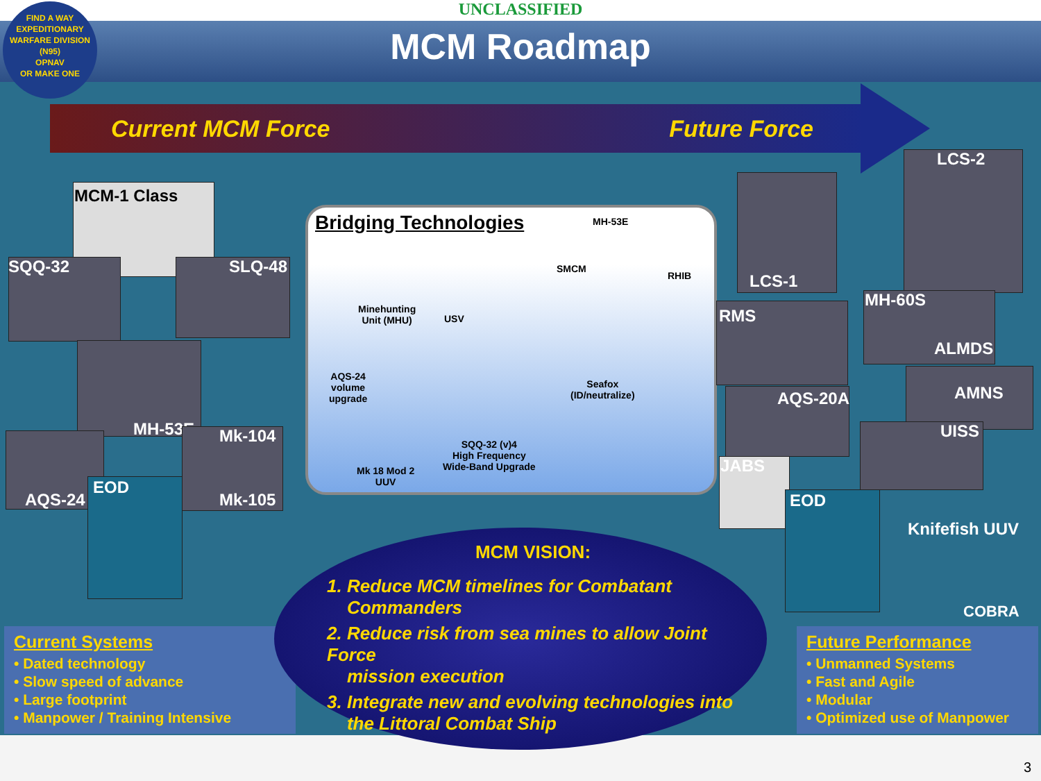UNCLASSIFIED
MCM Roadmap
Current MCM Force Future Force
MCM-1 Class
SQQ-32 SLQ-48
MH-53E
AQS-24
Mk-104
Mk-105
EOD
Bridging Technologies
MH-53E
SMCM
RHIB
Minehunting
Unit (MHU) USV
AQS-24
volume
upgrade
Seafox
(ID/neutralize)
SQQ-32 (v)4
High Frequency
Wide-Band Upgrade Mk 18 Mod 2
UUV
LCS-1
LCS-2
RMS
MH-60S
ALMDS
AMNS
AQS-20A
UISS
JABS
EOD
Knifefish UUV
COBRA
Current Systems
• Dated technology
• Slow speed of advance
• Large footprint
• Manpower / Training Intensive
Future Performance
• Unmanned Systems
• Fast and Agile
• Modular
• Optimized use of Manpower
3
MCM VISION:
1. Reduce MCM timelines for Combatant
Commanders
2. Reduce risk from sea mines to allow Joint Force
mission execution
3. Integrate new and evolving technologies into
the Littoral Combat Ship
FIND A WAY
EXPEDITIONARY WARFARE DIVISION
(N95)
OPNAV
OR MAKE ONE